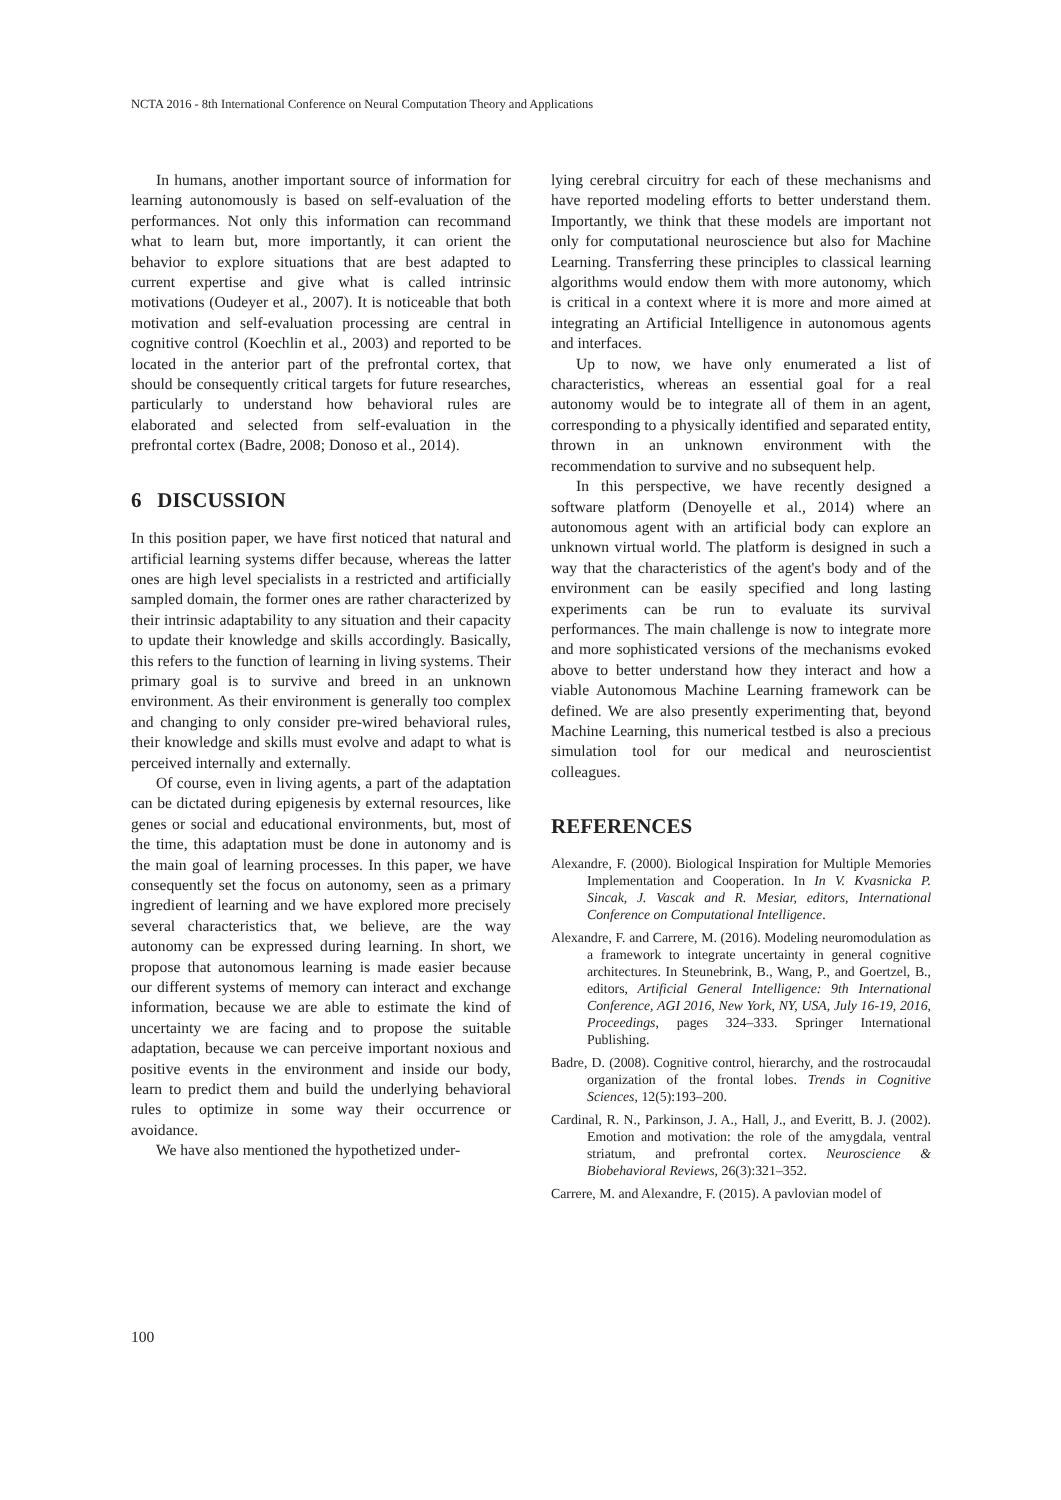NCTA 2016 - 8th International Conference on Neural Computation Theory and Applications
In humans, another important source of information for learning autonomously is based on self-evaluation of the performances. Not only this information can recommand what to learn but, more importantly, it can orient the behavior to explore situations that are best adapted to current expertise and give what is called intrinsic motivations (Oudeyer et al., 2007). It is noticeable that both motivation and self-evaluation processing are central in cognitive control (Koechlin et al., 2003) and reported to be located in the anterior part of the prefrontal cortex, that should be consequently critical targets for future researches, particularly to understand how behavioral rules are elaborated and selected from self-evaluation in the prefrontal cortex (Badre, 2008; Donoso et al., 2014).
6 DISCUSSION
In this position paper, we have first noticed that natural and artificial learning systems differ because, whereas the latter ones are high level specialists in a restricted and artificially sampled domain, the former ones are rather characterized by their intrinsic adaptability to any situation and their capacity to update their knowledge and skills accordingly. Basically, this refers to the function of learning in living systems. Their primary goal is to survive and breed in an unknown environment. As their environment is generally too complex and changing to only consider pre-wired behavioral rules, their knowledge and skills must evolve and adapt to what is perceived internally and externally.
Of course, even in living agents, a part of the adaptation can be dictated during epigenesis by external resources, like genes or social and educational environments, but, most of the time, this adaptation must be done in autonomy and is the main goal of learning processes. In this paper, we have consequently set the focus on autonomy, seen as a primary ingredient of learning and we have explored more precisely several characteristics that, we believe, are the way autonomy can be expressed during learning. In short, we propose that autonomous learning is made easier because our different systems of memory can interact and exchange information, because we are able to estimate the kind of uncertainty we are facing and to propose the suitable adaptation, because we can perceive important noxious and positive events in the environment and inside our body, learn to predict them and build the underlying behavioral rules to optimize in some way their occurrence or avoidance.
We have also mentioned the hypothetized under-
lying cerebral circuitry for each of these mechanisms and have reported modeling efforts to better understand them. Importantly, we think that these models are important not only for computational neuroscience but also for Machine Learning. Transferring these principles to classical learning algorithms would endow them with more autonomy, which is critical in a context where it is more and more aimed at integrating an Artificial Intelligence in autonomous agents and interfaces.
Up to now, we have only enumerated a list of characteristics, whereas an essential goal for a real autonomy would be to integrate all of them in an agent, corresponding to a physically identified and separated entity, thrown in an unknown environment with the recommendation to survive and no subsequent help.
In this perspective, we have recently designed a software platform (Denoyelle et al., 2014) where an autonomous agent with an artificial body can explore an unknown virtual world. The platform is designed in such a way that the characteristics of the agent's body and of the environment can be easily specified and long lasting experiments can be run to evaluate its survival performances. The main challenge is now to integrate more and more sophisticated versions of the mechanisms evoked above to better understand how they interact and how a viable Autonomous Machine Learning framework can be defined. We are also presently experimenting that, beyond Machine Learning, this numerical testbed is also a precious simulation tool for our medical and neuroscientist colleagues.
REFERENCES
Alexandre, F. (2000). Biological Inspiration for Multiple Memories Implementation and Cooperation. In In V. Kvasnicka P. Sincak, J. Vascak and R. Mesiar, editors, International Conference on Computational Intelligence.
Alexandre, F. and Carrere, M. (2016). Modeling neuromodulation as a framework to integrate uncertainty in general cognitive architectures. In Steunebrink, B., Wang, P., and Goertzel, B., editors, Artificial General Intelligence: 9th International Conference, AGI 2016, New York, NY, USA, July 16-19, 2016, Proceedings, pages 324–333. Springer International Publishing.
Badre, D. (2008). Cognitive control, hierarchy, and the rostrocaudal organization of the frontal lobes. Trends in Cognitive Sciences, 12(5):193–200.
Cardinal, R. N., Parkinson, J. A., Hall, J., and Everitt, B. J. (2002). Emotion and motivation: the role of the amygdala, ventral striatum, and prefrontal cortex. Neuroscience & Biobehavioral Reviews, 26(3):321–352.
Carrere, M. and Alexandre, F. (2015). A pavlovian model of
100